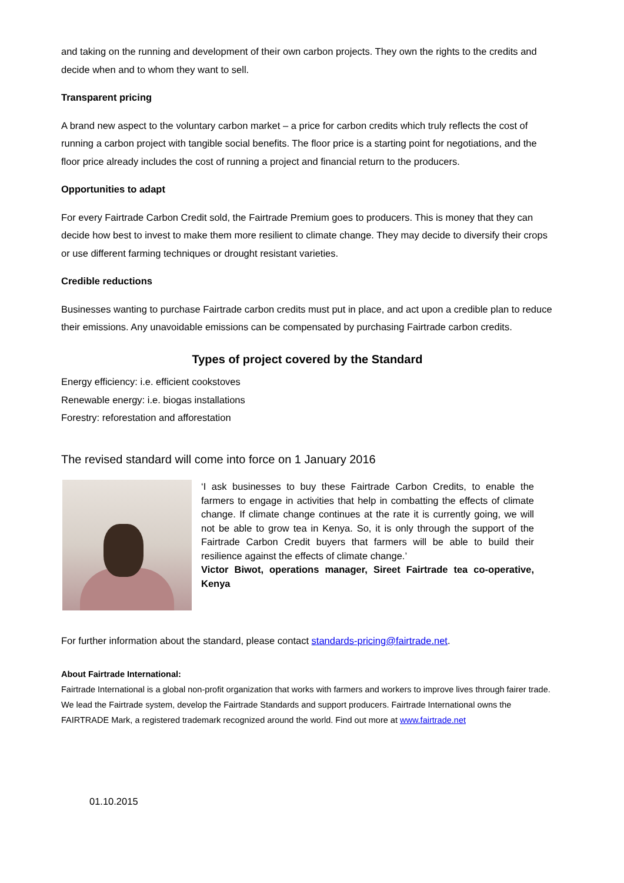and taking on the running and development of their own carbon projects. They own the rights to the credits and decide when and to whom they want to sell.
Transparent pricing
A brand new aspect to the voluntary carbon market – a price for carbon credits which truly reflects the cost of running a carbon project with tangible social benefits. The floor price is a starting point for negotiations, and the floor price already includes the cost of running a project and financial return to the producers.
Opportunities to adapt
For every Fairtrade Carbon Credit sold, the Fairtrade Premium goes to producers. This is money that they can decide how best to invest to make them more resilient to climate change. They may decide to diversify their crops or use different farming techniques or drought resistant varieties.
Credible reductions
Businesses wanting to purchase Fairtrade carbon credits must put in place, and act upon a credible plan to reduce their emissions. Any unavoidable emissions can be compensated by purchasing Fairtrade carbon credits.
Types of project covered by the Standard
Energy efficiency: i.e. efficient cookstoves
Renewable energy: i.e. biogas installations
Forestry: reforestation and afforestation
The revised standard will come into force on 1 January 2016
‘I ask businesses to buy these Fairtrade Carbon Credits, to enable the farmers to engage in activities that help in combatting the effects of climate change. If climate change continues at the rate it is currently going, we will not be able to grow tea in Kenya. So, it is only through the support of the Fairtrade Carbon Credit buyers that farmers will be able to build their resilience against the effects of climate change.’
Victor Biwot, operations manager, Sireet Fairtrade tea co-operative, Kenya
For further information about the standard, please contact standards-pricing@fairtrade.net.
About Fairtrade International:
Fairtrade International is a global non-profit organization that works with farmers and workers to improve lives through fairer trade. We lead the Fairtrade system, develop the Fairtrade Standards and support producers. Fairtrade International owns the FAIRTRADE Mark, a registered trademark recognized around the world. Find out more at www.fairtrade.net
01.10.2015